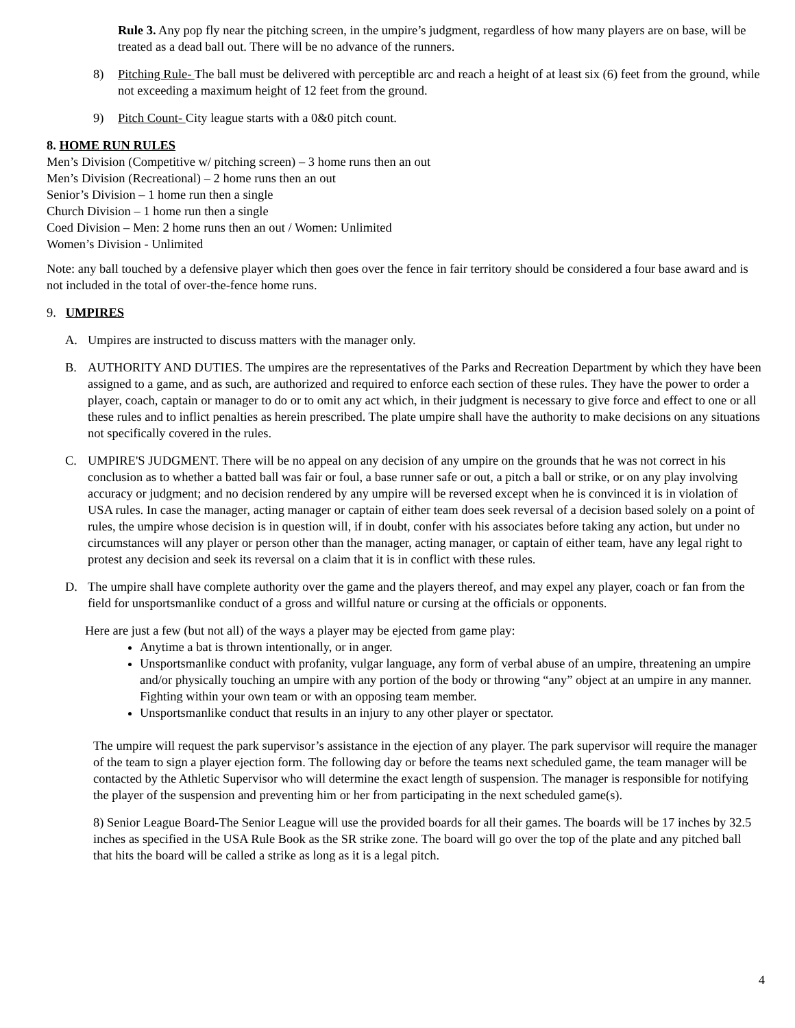Rule 3. Any pop fly near the pitching screen, in the umpire’s judgment, regardless of how many players are on base, will be treated as a dead ball out. There will be no advance of the runners.
8) Pitching Rule- The ball must be delivered with perceptible arc and reach a height of at least six (6) feet from the ground, while not exceeding a maximum height of 12 feet from the ground.
9) Pitch Count- City league starts with a 0&0 pitch count.
8. HOME RUN RULES
Men’s Division (Competitive w/ pitching screen) – 3 home runs then an out
Men’s Division (Recreational) – 2 home runs then an out
Senior’s Division – 1 home run then a single
Church Division – 1 home run then a single
Coed Division – Men: 2 home runs then an out / Women: Unlimited
Women’s Division - Unlimited
Note: any ball touched by a defensive player which then goes over the fence in fair territory should be considered a four base award and is not included in the total of over-the-fence home runs.
9. UMPIRES
A. Umpires are instructed to discuss matters with the manager only.
B. AUTHORITY AND DUTIES. The umpires are the representatives of the Parks and Recreation Department by which they have been assigned to a game, and as such, are authorized and required to enforce each section of these rules. They have the power to order a player, coach, captain or manager to do or to omit any act which, in their judgment is necessary to give force and effect to one or all these rules and to inflict penalties as herein prescribed. The plate umpire shall have the authority to make decisions on any situations not specifically covered in the rules.
C. UMPIRE'S JUDGMENT. There will be no appeal on any decision of any umpire on the grounds that he was not correct in his conclusion as to whether a batted ball was fair or foul, a base runner safe or out, a pitch a ball or strike, or on any play involving accuracy or judgment; and no decision rendered by any umpire will be reversed except when he is convinced it is in violation of USA rules. In case the manager, acting manager or captain of either team does seek reversal of a decision based solely on a point of rules, the umpire whose decision is in question will, if in doubt, confer with his associates before taking any action, but under no circumstances will any player or person other than the manager, acting manager, or captain of either team, have any legal right to protest any decision and seek its reversal on a claim that it is in conflict with these rules.
D. The umpire shall have complete authority over the game and the players thereof, and may expel any player, coach or fan from the field for unsportsmanlike conduct of a gross and willful nature or cursing at the officials or opponents.
Here are just a few (but not all) of the ways a player may be ejected from game play:
Anytime a bat is thrown intentionally, or in anger.
Unsportsmanlike conduct with profanity, vulgar language, any form of verbal abuse of an umpire, threatening an umpire and/or physically touching an umpire with any portion of the body or throwing “any” object at an umpire in any manner. Fighting within your own team or with an opposing team member.
Unsportsmanlike conduct that results in an injury to any other player or spectator.
The umpire will request the park supervisor’s assistance in the ejection of any player. The park supervisor will require the manager of the team to sign a player ejection form. The following day or before the teams next scheduled game, the team manager will be contacted by the Athletic Supervisor who will determine the exact length of suspension. The manager is responsible for notifying the player of the suspension and preventing him or her from participating in the next scheduled game(s).
8) Senior League Board-The Senior League will use the provided boards for all their games. The boards will be 17 inches by 32.5 inches as specified in the USA Rule Book as the SR strike zone. The board will go over the top of the plate and any pitched ball that hits the board will be called a strike as long as it is a legal pitch.
4